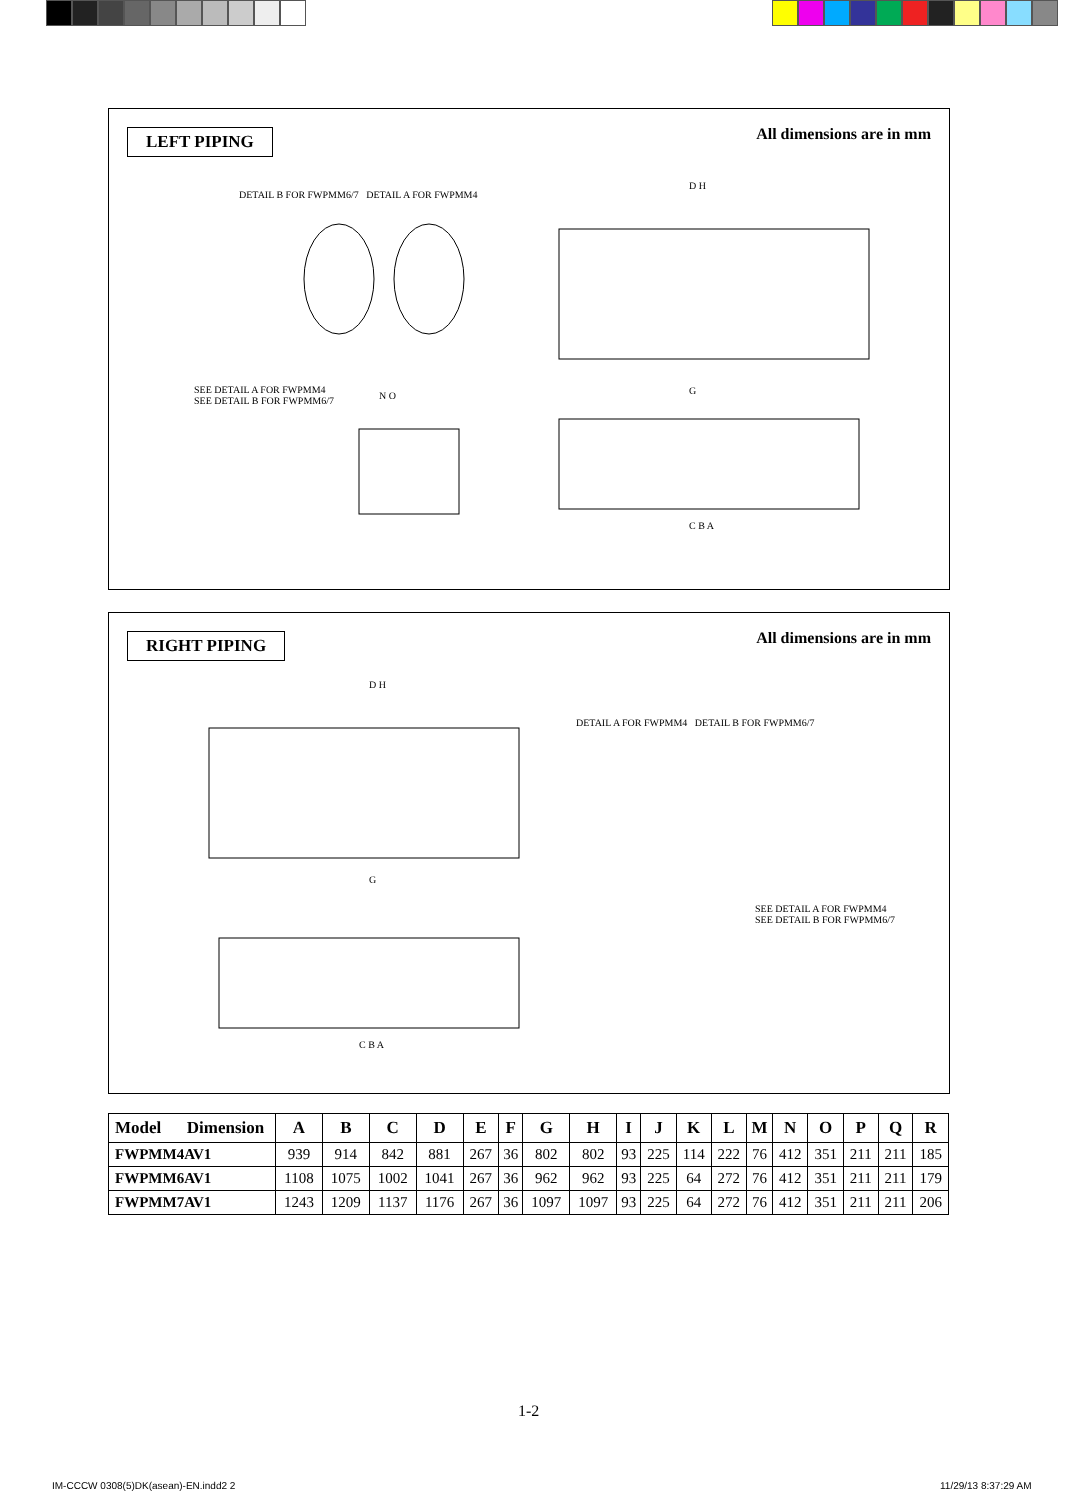LEFT PIPING All dimensions are in mm
DETAIL B FOR FWPMM6/7 DETAIL A FOR FWPMM4
SEE DETAIL A FOR FWPMM4
SEE DETAIL B FOR FWPMM6/7
D H
G
C B A
N O
RIGHT PIPING All dimensions are in mm
DETAIL A FOR FWPMM4 DETAIL B FOR FWPMM6/7
SEE DETAIL A FOR FWPMM4
SEE DETAIL B FOR FWPMM6/7
D H
G
C B A
| Model Dimension | A | B | C | D | E | F | G | H | I | J | K | L | M | N | O | P | Q | R |
| --- | --- | --- | --- | --- | --- | --- | --- | --- | --- | --- | --- | --- | --- | --- | --- | --- | --- | --- |
| FWPMM4AV1 | 939 | 914 | 842 | 881 | 267 | 36 | 802 | 802 | 93 | 225 | 114 | 222 | 76 | 412 | 351 | 211 | 211 | 185 |
| FWPMM6AV1 | 1108 | 1075 | 1002 | 1041 | 267 | 36 | 962 | 962 | 93 | 225 | 64 | 272 | 76 | 412 | 351 | 211 | 211 | 179 |
| FWPMM7AV1 | 1243 | 1209 | 1137 | 1176 | 267 | 36 | 1097 | 1097 | 93 | 225 | 64 | 272 | 76 | 412 | 351 | 211 | 211 | 206 |
1-2
IM-CCCW 0308(5)DK(asean)-EN.indd2 2
11/29/13 8:37:29 AM